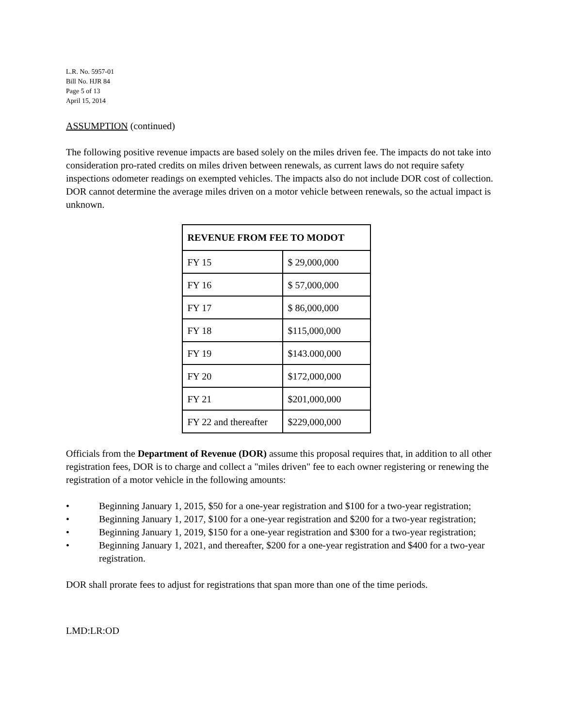L.R. No. 5957-01
Bill No. HJR 84
Page 5 of 13
April 15, 2014
ASSUMPTION (continued)
The following positive revenue impacts are based solely on the miles driven fee. The impacts do not take into consideration pro-rated credits on miles driven between renewals, as current laws do not require safety inspections odometer readings on exempted vehicles. The impacts also do not include DOR cost of collection. DOR cannot determine the average miles driven on a motor vehicle between renewals, so the actual impact is unknown.
| REVENUE FROM FEE TO MODOT | |
| --- | --- |
| FY 15 | $ 29,000,000 |
| FY 16 | $ 57,000,000 |
| FY 17 | $ 86,000,000 |
| FY 18 | $115,000,000 |
| FY 19 | $143.000,000 |
| FY 20 | $172,000,000 |
| FY 21 | $201,000,000 |
| FY 22 and thereafter | $229,000,000 |
Officials from the Department of Revenue (DOR) assume this proposal requires that, in addition to all other registration fees, DOR is to charge and collect a "miles driven" fee to each owner registering or renewing the registration of a motor vehicle in the following amounts:
• Beginning January 1, 2015, $50 for a one-year registration and $100 for a two-year registration;
• Beginning January 1, 2017, $100 for a one-year registration and $200 for a two-year registration;
• Beginning January 1, 2019, $150 for a one-year registration and $300 for a two-year registration;
• Beginning January 1, 2021, and thereafter, $200 for a one-year registration and $400 for a two-year registration.
DOR shall prorate fees to adjust for registrations that span more than one of the time periods.
LMD:LR:OD